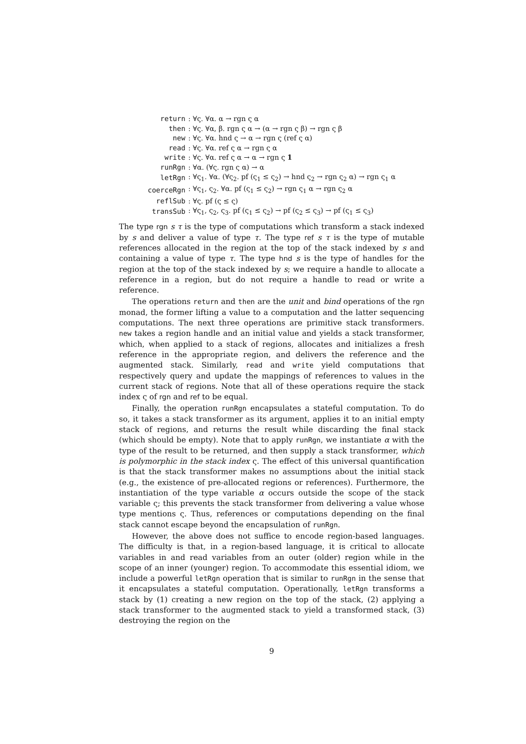| return | : ∀ς. ∀α. α → rgn ς α |
| then | : ∀ς. ∀α, β. rgn ς α → (α → rgn ς β) → rgn ς β |
| new | : ∀ς. ∀α. hnd ς → α → rgn ς (ref ς α) |
| read | : ∀ς. ∀α. ref ς α → rgn ς α |
| write | : ∀ς. ∀α. ref ς α → α → rgn ς 1 |
| runRgn | : ∀α. (∀ς. rgn ς α) → α |
| letRgn | : ∀ς<sub>1</sub>. ∀α. (∀ς<sub>2</sub>. pf (ς<sub>1</sub> ≤ ς<sub>2</sub>) → hnd ς<sub>2</sub> → rgn ς<sub>2</sub> α) → rgn ς<sub>1</sub> α |
| coerceRgn | : ∀ς<sub>1</sub>, ς<sub>2</sub>. ∀α. pf (ς<sub>1</sub> ≤ ς<sub>2</sub>) → rgn ς<sub>1</sub> α → rgn ς<sub>2</sub> α |
| reflSub | : ∀ς. pf (ς ≤ ς) |
| transSub | : ∀ς<sub>1</sub>, ς<sub>2</sub>, ς<sub>3</sub>. pf (ς<sub>1</sub> ≤ ς<sub>2</sub>) → pf (ς<sub>2</sub> ≤ ς<sub>3</sub>) → pf (ς<sub>1</sub> ≤ ς<sub>3</sub>) |
The type rgn s τ is the type of computations which transform a stack indexed by s and deliver a value of type τ. The type ref s τ is the type of mutable references allocated in the region at the top of the stack indexed by s and containing a value of type τ. The type hnd s is the type of handles for the region at the top of the stack indexed by s; we require a handle to allocate a reference in a region, but do not require a handle to read or write a reference.
The operations return and then are the unit and bind operations of the rgn monad, the former lifting a value to a computation and the latter sequencing computations. The next three operations are primitive stack transformers. new takes a region handle and an initial value and yields a stack transformer, which, when applied to a stack of regions, allocates and initializes a fresh reference in the appropriate region, and delivers the reference and the augmented stack. Similarly, read and write yield computations that respectively query and update the mappings of references to values in the current stack of regions. Note that all of these operations require the stack index ς of rgn and ref to be equal.
Finally, the operation runRgn encapsulates a stateful computation. To do so, it takes a stack transformer as its argument, applies it to an initial empty stack of regions, and returns the result while discarding the final stack (which should be empty). Note that to apply runRgn, we instantiate α with the type of the result to be returned, and then supply a stack transformer, which is polymorphic in the stack index ς. The effect of this universal quantification is that the stack transformer makes no assumptions about the initial stack (e.g., the existence of pre-allocated regions or references). Furthermore, the instantiation of the type variable α occurs outside the scope of the stack variable ς; this prevents the stack transformer from delivering a value whose type mentions ς. Thus, references or computations depending on the final stack cannot escape beyond the encapsulation of runRgn.
However, the above does not suffice to encode region-based languages. The difficulty is that, in a region-based language, it is critical to allocate variables in and read variables from an outer (older) region while in the scope of an inner (younger) region. To accommodate this essential idiom, we include a powerful letRgn operation that is similar to runRgn in the sense that it encapsulates a stateful computation. Operationally, letRgn transforms a stack by (1) creating a new region on the top of the stack, (2) applying a stack transformer to the augmented stack to yield a transformed stack, (3) destroying the region on the
9